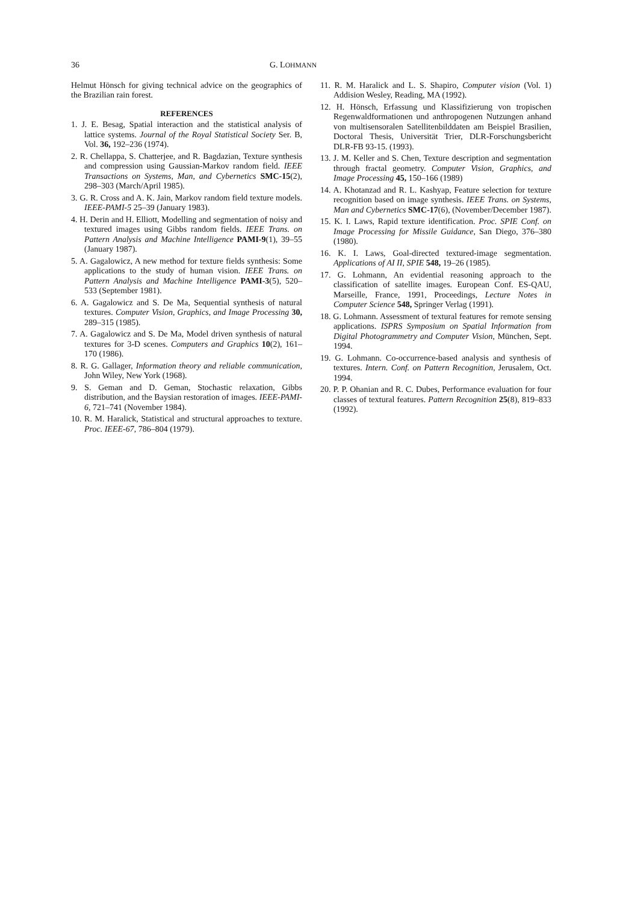36 G. LOHMANN
Helmut Hönsch for giving technical advice on the geographics of the Brazilian rain forest.
REFERENCES
1. J. E. Besag, Spatial interaction and the statistical analysis of lattice systems. Journal of the Royal Statistical Society Ser. B, Vol. 36, 192–236 (1974).
2. R. Chellappa, S. Chatterjee, and R. Bagdazian, Texture synthesis and compression using Gaussian-Markov random field. IEEE Transactions on Systems, Man, and Cybernetics SMC-15(2), 298–303 (March/April 1985).
3. G. R. Cross and A. K. Jain, Markov random field texture models. IEEE-PAMI-5 25–39 (January 1983).
4. H. Derin and H. Elliott, Modelling and segmentation of noisy and textured images using Gibbs random fields. IEEE Trans. on Pattern Analysis and Machine Intelligence PAMI-9(1), 39–55 (January 1987).
5. A. Gagalowicz, A new method for texture fields synthesis: Some applications to the study of human vision. IEEE Trans. on Pattern Analysis and Machine Intelligence PAMI-3(5), 520–533 (September 1981).
6. A. Gagalowicz and S. De Ma, Sequential synthesis of natural textures. Computer Vision, Graphics, and Image Processing 30, 289–315 (1985).
7. A. Gagalowicz and S. De Ma, Model driven synthesis of natural textures for 3-D scenes. Computers and Graphics 10(2), 161–170 (1986).
8. R. G. Gallager, Information theory and reliable communication, John Wiley, New York (1968).
9. S. Geman and D. Geman, Stochastic relaxation, Gibbs distribution, and the Baysian restoration of images. IEEE-PAMI-6, 721–741 (November 1984).
10. R. M. Haralick, Statistical and structural approaches to texture. Proc. IEEE-67, 786–804 (1979).
11. R. M. Haralick and L. S. Shapiro, Computer vision (Vol. 1) Addision Wesley, Reading, MA (1992).
12. H. Hönsch, Erfassung und Klassifizierung von tropischen Regenwaldformationen und anthropogenen Nutzungen anhand von multisensoralen Satellitenbilddaten am Beispiel Brasilien, Doctoral Thesis, Universität Trier, DLR-Forschungsbericht DLR-FB 93-15. (1993).
13. J. M. Keller and S. Chen, Texture description and segmentation through fractal geometry. Computer Vision, Graphics, and Image Processing 45, 150–166 (1989)
14. A. Khotanzad and R. L. Kashyap, Feature selection for texture recognition based on image synthesis. IEEE Trans. on Systems, Man and Cybernetics SMC-17(6), (November/December 1987).
15. K. I. Laws, Rapid texture identification. Proc. SPIE Conf. on Image Processing for Missile Guidance, San Diego, 376–380 (1980).
16. K. I. Laws, Goal-directed textured-image segmentation. Applications of AI II, SPIE 548, 19–26 (1985).
17. G. Lohmann, An evidential reasoning approach to the classification of satellite images. European Conf. ES-QAU, Marseille, France, 1991, Proceedings, Lecture Notes in Computer Science 548, Springer Verlag (1991).
18. G. Lohmann. Assessment of textural features for remote sensing applications. ISPRS Symposium on Spatial Information from Digital Photogrammetry and Computer Vision, München, Sept. 1994.
19. G. Lohmann. Co-occurrence-based analysis and synthesis of textures. Intern. Conf. on Pattern Recognition, Jerusalem, Oct. 1994.
20. P. P. Ohanian and R. C. Dubes, Performance evaluation for four classes of textural features. Pattern Recognition 25(8), 819–833 (1992).